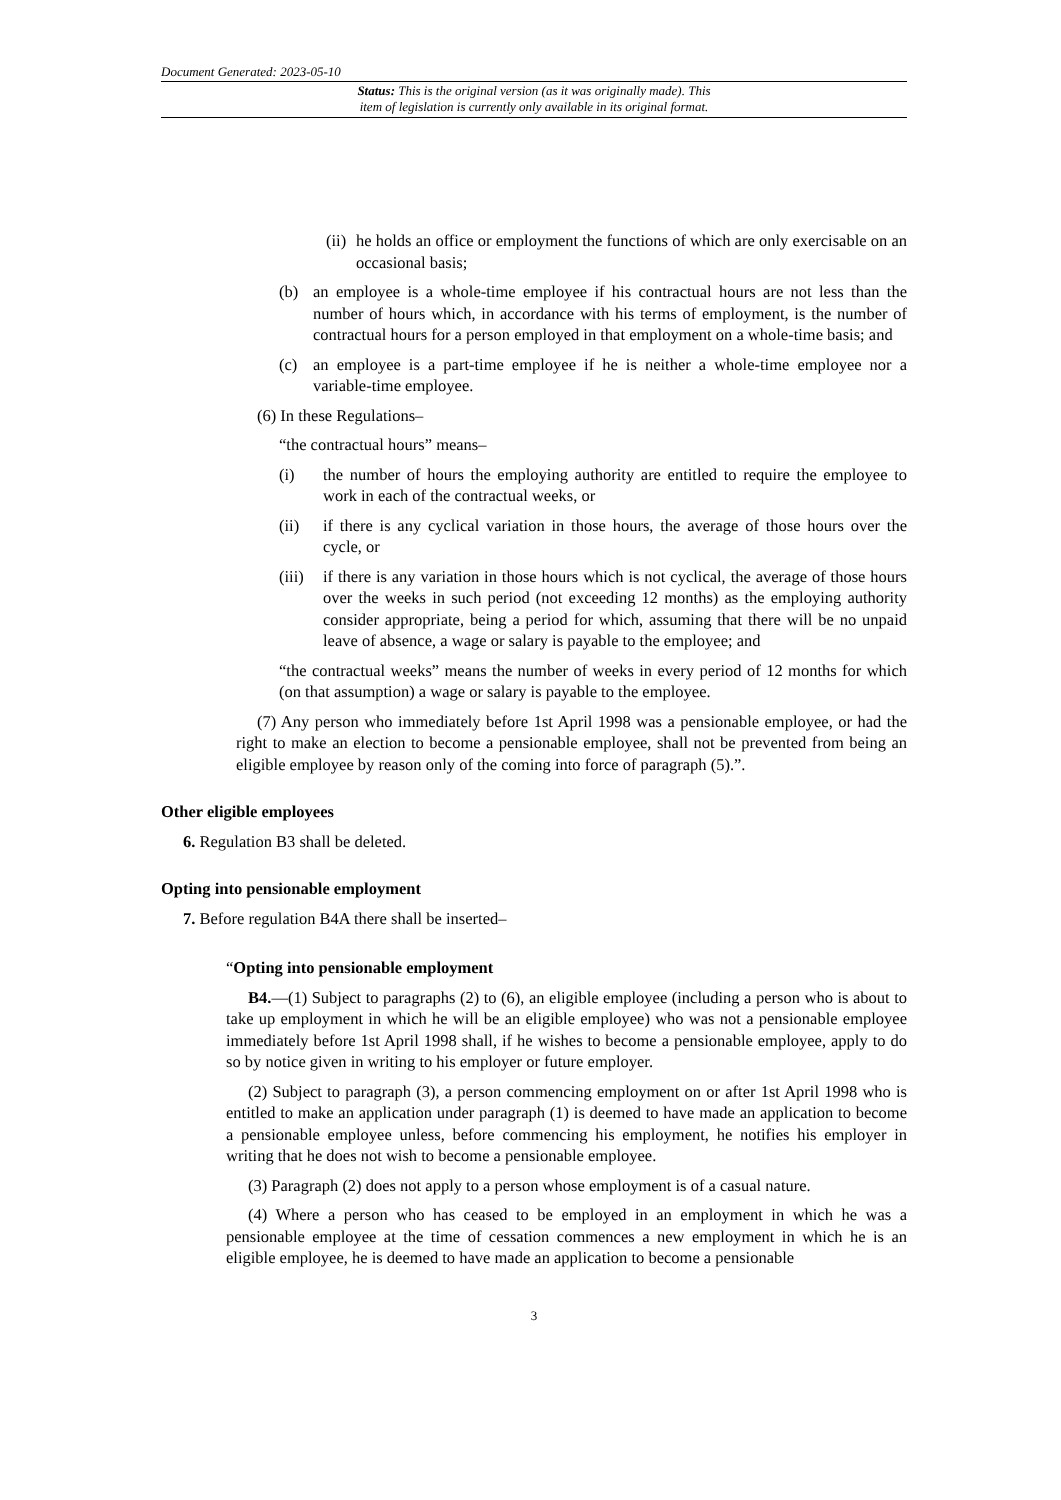Document Generated: 2023-05-10
Status: This is the original version (as it was originally made). This
item of legislation is currently only available in its original format.
(ii) he holds an office or employment the functions of which are only exercisable on an occasional basis;
(b) an employee is a whole-time employee if his contractual hours are not less than the number of hours which, in accordance with his terms of employment, is the number of contractual hours for a person employed in that employment on a whole-time basis; and
(c) an employee is a part-time employee if he is neither a whole-time employee nor a variable-time employee.
(6) In these Regulations–
“the contractual hours” means–
(i) the number of hours the employing authority are entitled to require the employee to work in each of the contractual weeks, or
(ii) if there is any cyclical variation in those hours, the average of those hours over the cycle, or
(iii) if there is any variation in those hours which is not cyclical, the average of those hours over the weeks in such period (not exceeding 12 months) as the employing authority consider appropriate, being a period for which, assuming that there will be no unpaid leave of absence, a wage or salary is payable to the employee; and
“the contractual weeks” means the number of weeks in every period of 12 months for which (on that assumption) a wage or salary is payable to the employee.
(7) Any person who immediately before 1st April 1998 was a pensionable employee, or had the right to make an election to become a pensionable employee, shall not be prevented from being an eligible employee by reason only of the coming into force of paragraph (5).”.
Other eligible employees
6. Regulation B3 shall be deleted.
Opting into pensionable employment
7. Before regulation B4A there shall be inserted–
“Opting into pensionable employment
B4.—(1) Subject to paragraphs (2) to (6), an eligible employee (including a person who is about to take up employment in which he will be an eligible employee) who was not a pensionable employee immediately before 1st April 1998 shall, if he wishes to become a pensionable employee, apply to do so by notice given in writing to his employer or future employer.
(2) Subject to paragraph (3), a person commencing employment on or after 1st April 1998 who is entitled to make an application under paragraph (1) is deemed to have made an application to become a pensionable employee unless, before commencing his employment, he notifies his employer in writing that he does not wish to become a pensionable employee.
(3) Paragraph (2) does not apply to a person whose employment is of a casual nature.
(4) Where a person who has ceased to be employed in an employment in which he was a pensionable employee at the time of cessation commences a new employment in which he is an eligible employee, he is deemed to have made an application to become a pensionable
3